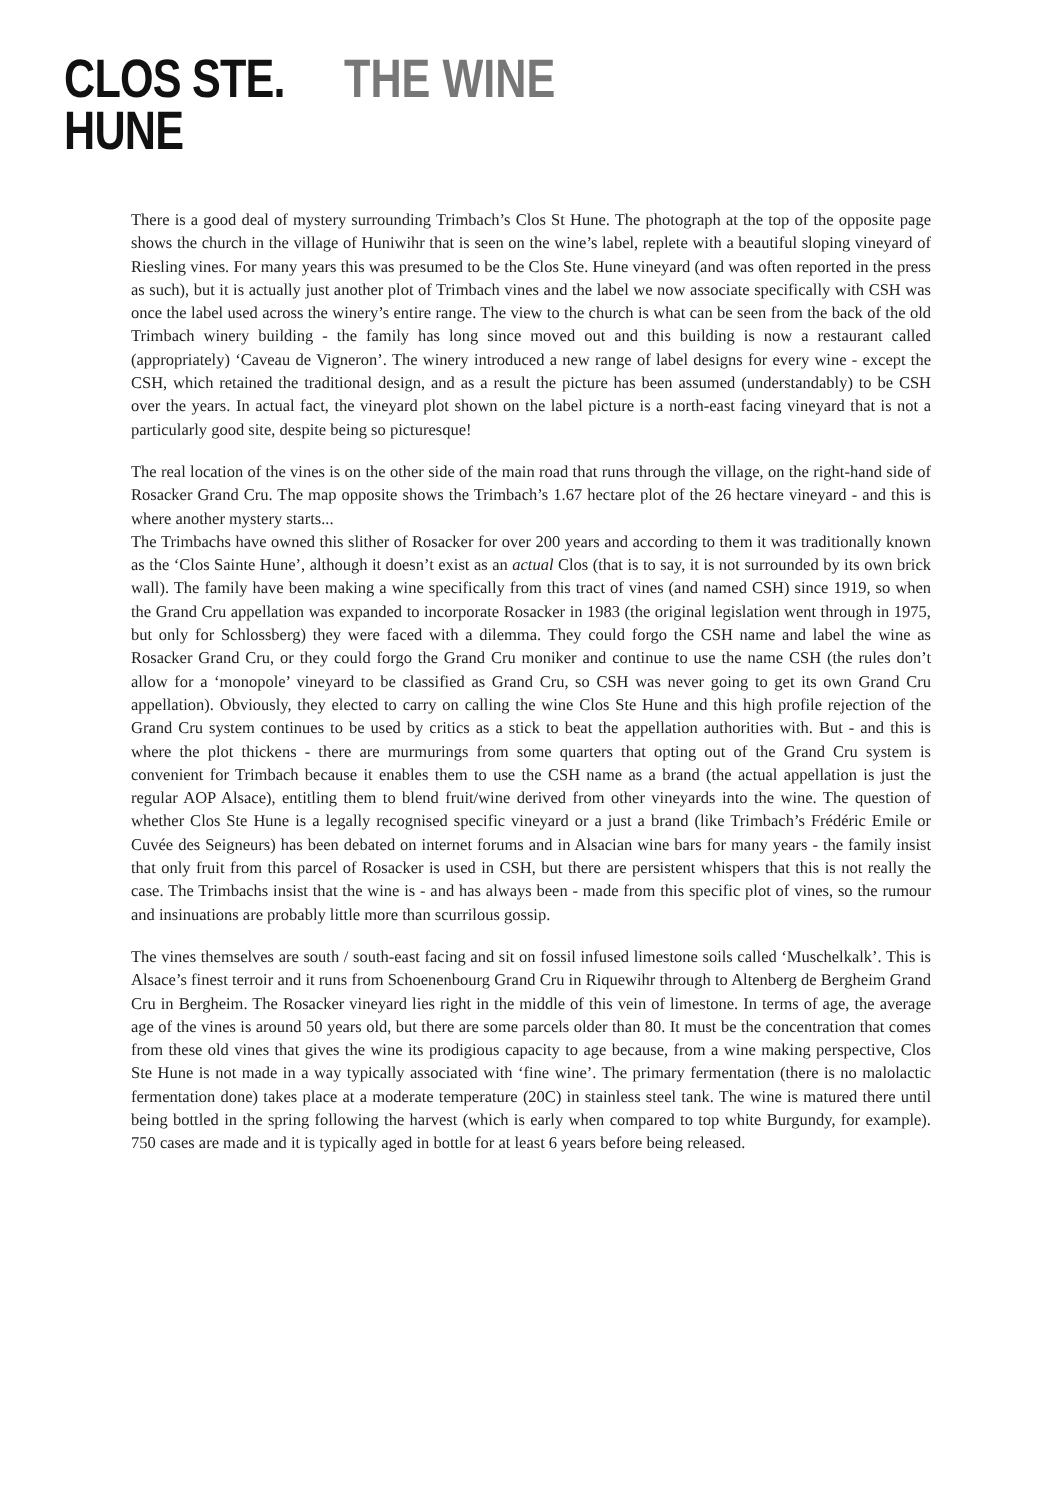CLOS STE.
HUNE
THE WINE
There is a good deal of mystery surrounding Trimbach’s Clos St Hune. The photograph at the top of the opposite page shows the church in the village of Huniwihr that is seen on the wine’s label, replete with a beautiful sloping vineyard of Riesling vines. For many years this was presumed to be the Clos Ste. Hune vineyard (and was often reported in the press as such), but it is actually just another plot of Trimbach vines and the label we now associate specifically with CSH was once the label used across the winery’s entire range. The view to the church is what can be seen from the back of the old Trimbach winery building - the family has long since moved out and this building is now a restaurant called (appropriately) ‘Caveau de Vigneron’. The winery introduced a new range of label designs for every wine - except the CSH, which retained the traditional design, and as a result the picture has been assumed (understandably) to be CSH over the years. In actual fact, the vineyard plot shown on the label picture is a north-east facing vineyard that is not a particularly good site, despite being so picturesque!
The real location of the vines is on the other side of the main road that runs through the village, on the right-hand side of Rosacker Grand Cru. The map opposite shows the Trimbach’s 1.67 hectare plot of the 26 hectare vineyard - and this is where another mystery starts...
The Trimbachs have owned this slither of Rosacker for over 200 years and according to them it was traditionally known as the ‘Clos Sainte Hune’, although it doesn’t exist as an actual Clos (that is to say, it is not surrounded by its own brick wall). The family have been making a wine specifically from this tract of vines (and named CSH) since 1919, so when the Grand Cru appellation was expanded to incorporate Rosacker in 1983 (the original legislation went through in 1975, but only for Schlossberg) they were faced with a dilemma. They could forgo the CSH name and label the wine as Rosacker Grand Cru, or they could forgo the Grand Cru moniker and continue to use the name CSH (the rules don’t allow for a ‘monopole’ vineyard to be classified as Grand Cru, so CSH was never going to get its own Grand Cru appellation). Obviously, they elected to carry on calling the wine Clos Ste Hune and this high profile rejection of the Grand Cru system continues to be used by critics as a stick to beat the appellation authorities with. But - and this is where the plot thickens - there are murmurings from some quarters that opting out of the Grand Cru system is convenient for Trimbach because it enables them to use the CSH name as a brand (the actual appellation is just the regular AOP Alsace), entitling them to blend fruit/wine derived from other vineyards into the wine. The question of whether Clos Ste Hune is a legally recognised specific vineyard or a just a brand (like Trimbach’s Frédéric Emile or Cuvée des Seigneurs) has been debated on internet forums and in Alsacian wine bars for many years - the family insist that only fruit from this parcel of Rosacker is used in CSH, but there are persistent whispers that this is not really the case. The Trimbachs insist that the wine is - and has always been - made from this specific plot of vines, so the rumour and insinuations are probably little more than scurrilous gossip.
The vines themselves are south / south-east facing and sit on fossil infused limestone soils called ‘Muschelkalk’. This is Alsace’s finest terroir and it runs from Schoenenbourg Grand Cru in Riquewihr through to Altenberg de Bergheim Grand Cru in Bergheim. The Rosacker vineyard lies right in the middle of this vein of limestone. In terms of age, the average age of the vines is around 50 years old, but there are some parcels older than 80. It must be the concentration that comes from these old vines that gives the wine its prodigious capacity to age because, from a wine making perspective, Clos Ste Hune is not made in a way typically associated with ‘fine wine’. The primary fermentation (there is no malolactic fermentation done) takes place at a moderate temperature (20C) in stainless steel tank. The wine is matured there until being bottled in the spring following the harvest (which is early when compared to top white Burgundy, for example). 750 cases are made and it is typically aged in bottle for at least 6 years before being released.